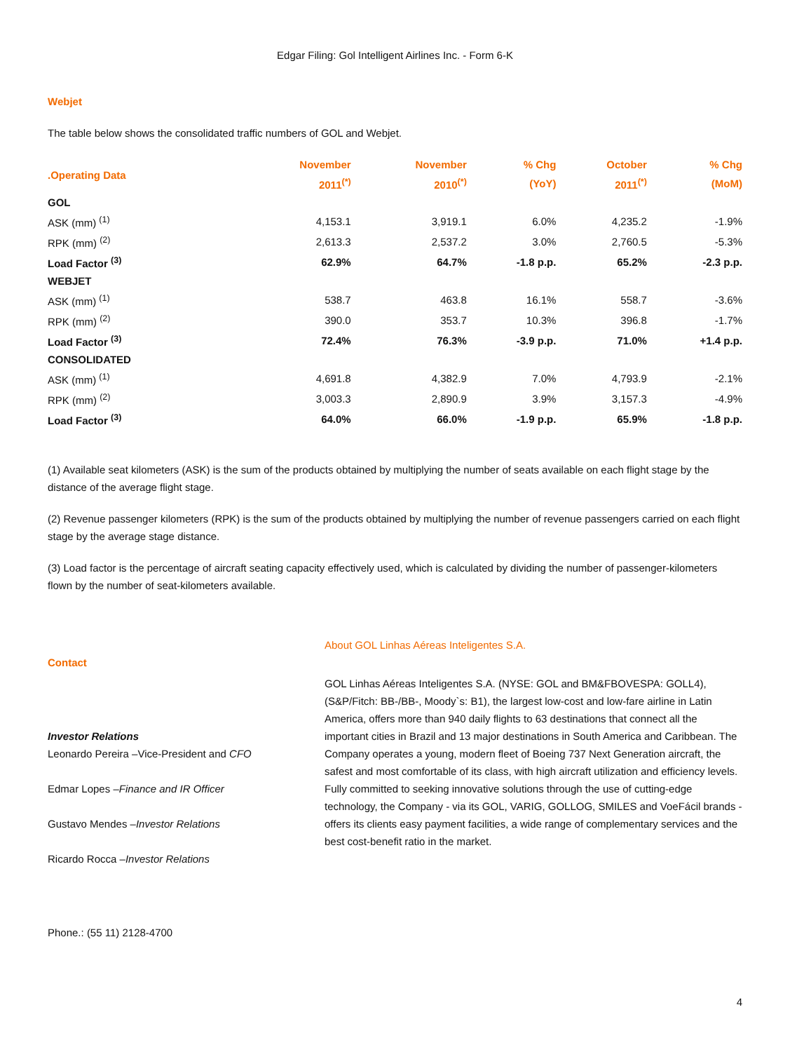Edgar Filing: Gol Intelligent Airlines Inc. - Form 6-K
Webjet
The table below shows the consolidated traffic numbers of GOL and Webjet.
| .Operating Data | November | November | % Chg | October | % Chg |
| --- | --- | --- | --- | --- | --- |
| | 2011<sup>(*)</sup> | 2010<sup>(*)</sup> | (YoY) | 2011<sup>(*)</sup> | (MoM) |
| GOL | | | | | |
| ASK (mm) <sup>(1)</sup> | 4,153.1 | 3,919.1 | 6.0% | 4,235.2 | -1.9% |
| RPK (mm) <sup>(2)</sup> | 2,613.3 | 2,537.2 | 3.0% | 2,760.5 | -5.3% |
| Load Factor <sup>(3)</sup> | 62.9% | 64.7% | -1.8 p.p. | 65.2% | -2.3 p.p. |
| WEBJET | | | | | |
| ASK (mm) <sup>(1)</sup> | 538.7 | 463.8 | 16.1% | 558.7 | -3.6% |
| RPK (mm) <sup>(2)</sup> | 390.0 | 353.7 | 10.3% | 396.8 | -1.7% |
| Load Factor <sup>(3)</sup> | 72.4% | 76.3% | -3.9 p.p. | 71.0% | +1.4 p.p. |
| CONSOLIDATED | | | | | |
| ASK (mm) <sup>(1)</sup> | 4,691.8 | 4,382.9 | 7.0% | 4,793.9 | -2.1% |
| RPK (mm) <sup>(2)</sup> | 3,003.3 | 2,890.9 | 3.9% | 3,157.3 | -4.9% |
| Load Factor <sup>(3)</sup> | 64.0% | 66.0% | -1.9 p.p. | 65.9% | -1.8 p.p. |
(1) Available seat kilometers (ASK) is the sum of the products obtained by multiplying the number of seats available on each flight stage by the distance of the average flight stage.
(2) Revenue passenger kilometers (RPK) is the sum of the products obtained by multiplying the number of revenue passengers carried on each flight stage by the average stage distance.
(3) Load factor is the percentage of aircraft seating capacity effectively used, which is calculated by dividing the number of passenger-kilometers flown by the number of seat-kilometers available.
Contact
Investor Relations
Leonardo Pereira –Vice-President and CFO
Edmar Lopes –Finance and IR Officer
Gustavo Mendes –Investor Relations
Ricardo Rocca –Investor Relations
Phone.: (55 11) 2128-4700
About GOL Linhas Aéreas Inteligentes S.A.
GOL Linhas Aéreas Inteligentes S.A. (NYSE: GOL and BM&FBOVESPA: GOLL4), (S&P/Fitch: BB-/BB-, Moody`s: B1), the largest low-cost and low-fare airline in Latin America, offers more than 940 daily flights to 63 destinations that connect all the important cities in Brazil and 13 major destinations in South America and Caribbean. The Company operates a young, modern fleet of Boeing 737 Next Generation aircraft, the safest and most comfortable of its class, with high aircraft utilization and efficiency levels. Fully committed to seeking innovative solutions through the use of cutting-edge technology, the Company - via its GOL, VARIG, GOLLOG, SMILES and VoeFácil brands - offers its clients easy payment facilities, a wide range of complementary services and the best cost-benefit ratio in the market.
4